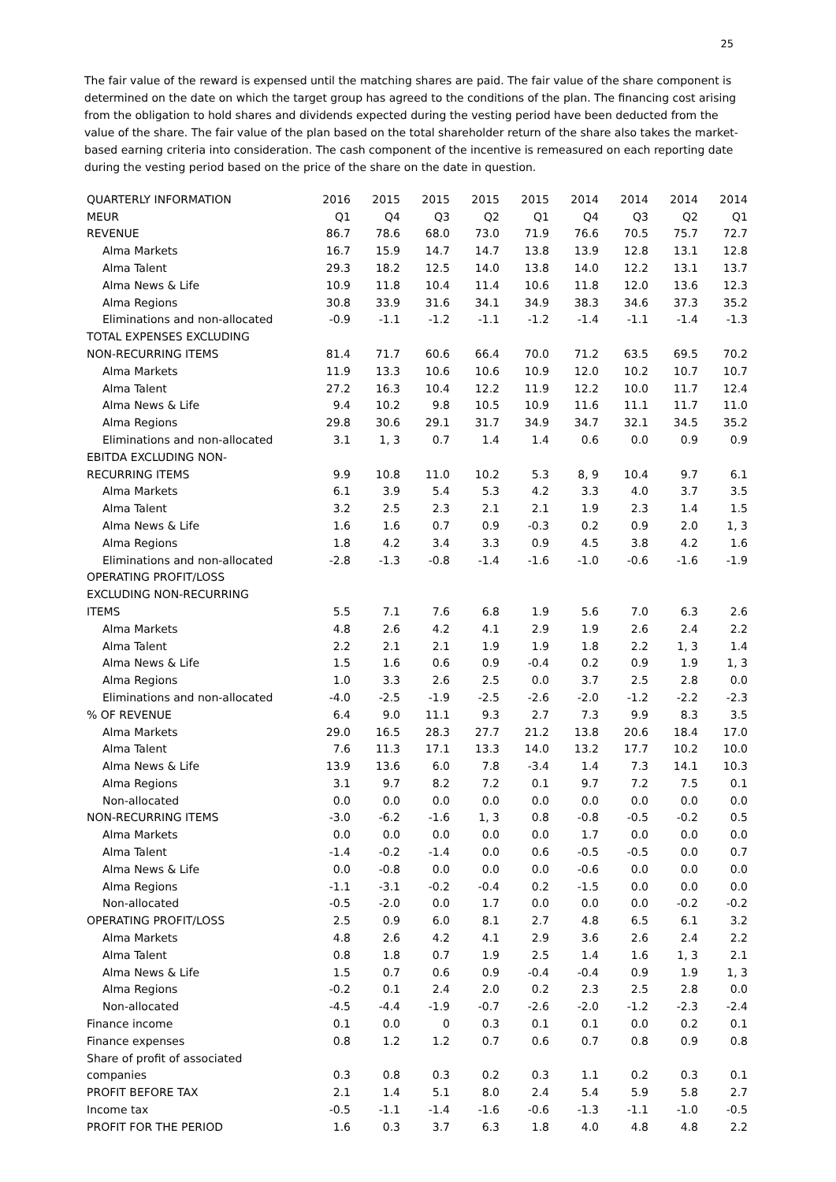25
The fair value of the reward is expensed until the matching shares are paid. The fair value of the share component is determined on the date on which the target group has agreed to the conditions of the plan. The financing cost arising from the obligation to hold shares and dividends expected during the vesting period have been deducted from the value of the share. The fair value of the plan based on the total shareholder return of the share also takes the market-based earning criteria into consideration. The cash component of the incentive is remeasured on each reporting date during the vesting period based on the price of the share on the date in question.
| QUARTERLY INFORMATION | 2016 | 2015 | 2015 | 2015 | 2015 | 2014 | 2014 | 2014 | 2014 |
| MEUR | Q1 | Q4 | Q3 | Q2 | Q1 | Q4 | Q3 | Q2 | Q1 |
| REVENUE | 86.7 | 78.6 | 68.0 | 73.0 | 71.9 | 76.6 | 70.5 | 75.7 | 72.7 |
| Alma Markets | 16.7 | 15.9 | 14.7 | 14.7 | 13.8 | 13.9 | 12.8 | 13.1 | 12.8 |
| Alma Talent | 29.3 | 18.2 | 12.5 | 14.0 | 13.8 | 14.0 | 12.2 | 13.1 | 13.7 |
| Alma News & Life | 10.9 | 11.8 | 10.4 | 11.4 | 10.6 | 11.8 | 12.0 | 13.6 | 12.3 |
| Alma Regions | 30.8 | 33.9 | 31.6 | 34.1 | 34.9 | 38.3 | 34.6 | 37.3 | 35.2 |
| Eliminations and non-allocated | -0.9 | -1.1 | -1.2 | -1.1 | -1.2 | -1.4 | -1.1 | -1.4 | -1.3 |
| TOTAL EXPENSES EXCLUDING | | | | | | | | | |
| NON-RECURRING ITEMS | 81.4 | 71.7 | 60.6 | 66.4 | 70.0 | 71.2 | 63.5 | 69.5 | 70.2 |
| Alma Markets | 11.9 | 13.3 | 10.6 | 10.6 | 10.9 | 12.0 | 10.2 | 10.7 | 10.7 |
| Alma Talent | 27.2 | 16.3 | 10.4 | 12.2 | 11.9 | 12.2 | 10.0 | 11.7 | 12.4 |
| Alma News & Life | 9.4 | 10.2 | 9.8 | 10.5 | 10.9 | 11.6 | 11.1 | 11.7 | 11.0 |
| Alma Regions | 29.8 | 30.6 | 29.1 | 31.7 | 34.9 | 34.7 | 32.1 | 34.5 | 35.2 |
| Eliminations and non-allocated | 3.1 | 1, 3 | 0.7 | 1.4 | 1.4 | 0.6 | 0.0 | 0.9 | 0.9 |
| EBITDA EXCLUDING NON- | | | | | | | | | |
| RECURRING ITEMS | 9.9 | 10.8 | 11.0 | 10.2 | 5.3 | 8, 9 | 10.4 | 9.7 | 6.1 |
| Alma Markets | 6.1 | 3.9 | 5.4 | 5.3 | 4.2 | 3.3 | 4.0 | 3.7 | 3.5 |
| Alma Talent | 3.2 | 2.5 | 2.3 | 2.1 | 2.1 | 1.9 | 2.3 | 1.4 | 1.5 |
| Alma News & Life | 1.6 | 1.6 | 0.7 | 0.9 | -0.3 | 0.2 | 0.9 | 2.0 | 1, 3 |
| Alma Regions | 1.8 | 4.2 | 3.4 | 3.3 | 0.9 | 4.5 | 3.8 | 4.2 | 1.6 |
| Eliminations and non-allocated | -2.8 | -1.3 | -0.8 | -1.4 | -1.6 | -1.0 | -0.6 | -1.6 | -1.9 |
| OPERATING PROFIT/LOSS | | | | | | | | | |
| EXCLUDING NON-RECURRING | | | | | | | | | |
| ITEMS | 5.5 | 7.1 | 7.6 | 6.8 | 1.9 | 5.6 | 7.0 | 6.3 | 2.6 |
| Alma Markets | 4.8 | 2.6 | 4.2 | 4.1 | 2.9 | 1.9 | 2.6 | 2.4 | 2.2 |
| Alma Talent | 2.2 | 2.1 | 2.1 | 1.9 | 1.9 | 1.8 | 2.2 | 1, 3 | 1.4 |
| Alma News & Life | 1.5 | 1.6 | 0.6 | 0.9 | -0.4 | 0.2 | 0.9 | 1.9 | 1, 3 |
| Alma Regions | 1.0 | 3.3 | 2.6 | 2.5 | 0.0 | 3.7 | 2.5 | 2.8 | 0.0 |
| Eliminations and non-allocated | -4.0 | -2.5 | -1.9 | -2.5 | -2.6 | -2.0 | -1.2 | -2.2 | -2.3 |
| % OF REVENUE | 6.4 | 9.0 | 11.1 | 9.3 | 2.7 | 7.3 | 9.9 | 8.3 | 3.5 |
| Alma Markets | 29.0 | 16.5 | 28.3 | 27.7 | 21.2 | 13.8 | 20.6 | 18.4 | 17.0 |
| Alma Talent | 7.6 | 11.3 | 17.1 | 13.3 | 14.0 | 13.2 | 17.7 | 10.2 | 10.0 |
| Alma News & Life | 13.9 | 13.6 | 6.0 | 7.8 | -3.4 | 1.4 | 7.3 | 14.1 | 10.3 |
| Alma Regions | 3.1 | 9.7 | 8.2 | 7.2 | 0.1 | 9.7 | 7.2 | 7.5 | 0.1 |
| Non-allocated | 0.0 | 0.0 | 0.0 | 0.0 | 0.0 | 0.0 | 0.0 | 0.0 | 0.0 |
| NON-RECURRING ITEMS | -3.0 | -6.2 | -1.6 | 1, 3 | 0.8 | -0.8 | -0.5 | -0.2 | 0.5 |
| Alma Markets | 0.0 | 0.0 | 0.0 | 0.0 | 0.0 | 1.7 | 0.0 | 0.0 | 0.0 |
| Alma Talent | -1.4 | -0.2 | -1.4 | 0.0 | 0.6 | -0.5 | -0.5 | 0.0 | 0.7 |
| Alma News & Life | 0.0 | -0.8 | 0.0 | 0.0 | 0.0 | -0.6 | 0.0 | 0.0 | 0.0 |
| Alma Regions | -1.1 | -3.1 | -0.2 | -0.4 | 0.2 | -1.5 | 0.0 | 0.0 | 0.0 |
| Non-allocated | -0.5 | -2.0 | 0.0 | 1.7 | 0.0 | 0.0 | 0.0 | -0.2 | -0.2 |
| OPERATING PROFIT/LOSS | 2.5 | 0.9 | 6.0 | 8.1 | 2.7 | 4.8 | 6.5 | 6.1 | 3.2 |
| Alma Markets | 4.8 | 2.6 | 4.2 | 4.1 | 2.9 | 3.6 | 2.6 | 2.4 | 2.2 |
| Alma Talent | 0.8 | 1.8 | 0.7 | 1.9 | 2.5 | 1.4 | 1.6 | 1, 3 | 2.1 |
| Alma News & Life | 1.5 | 0.7 | 0.6 | 0.9 | -0.4 | -0.4 | 0.9 | 1.9 | 1, 3 |
| Alma Regions | -0.2 | 0.1 | 2.4 | 2.0 | 0.2 | 2.3 | 2.5 | 2.8 | 0.0 |
| Non-allocated | -4.5 | -4.4 | -1.9 | -0.7 | -2.6 | -2.0 | -1.2 | -2.3 | -2.4 |
| Finance income | 0.1 | 0.0 | 0 | 0.3 | 0.1 | 0.1 | 0.0 | 0.2 | 0.1 |
| Finance expenses | 0.8 | 1.2 | 1.2 | 0.7 | 0.6 | 0.7 | 0.8 | 0.9 | 0.8 |
| Share of profit of associated | | | | | | | | | |
| companies | 0.3 | 0.8 | 0.3 | 0.2 | 0.3 | 1.1 | 0.2 | 0.3 | 0.1 |
| PROFIT BEFORE TAX | 2.1 | 1.4 | 5.1 | 8.0 | 2.4 | 5.4 | 5.9 | 5.8 | 2.7 |
| Income tax | -0.5 | -1.1 | -1.4 | -1.6 | -0.6 | -1.3 | -1.1 | -1.0 | -0.5 |
| PROFIT FOR THE PERIOD | 1.6 | 0.3 | 3.7 | 6.3 | 1.8 | 4.0 | 4.8 | 4.8 | 2.2 |